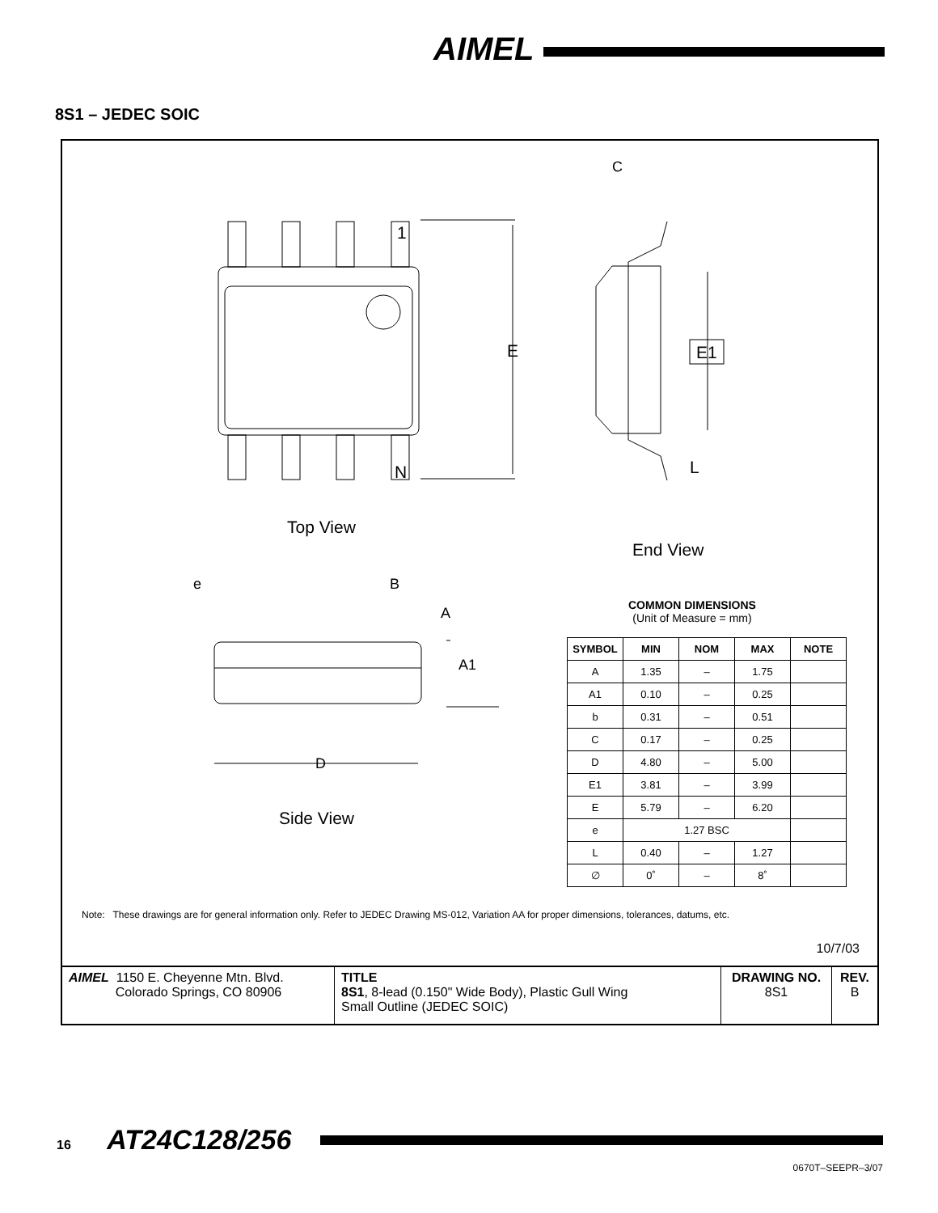AIMEL
8S1 – JEDEC SOIC
1
N
E E1
C
L
Top View
End View
e B
A
A1
D
Side View
COMMON DIMENSIONS
(Unit of Measure = mm)
| SYMBOL | MIN | NOM | MAX | NOTE |
| --- | --- | --- | --- | --- |
| A | 1.35 | – | 1.75 | |
| A1 | 0.10 | – | 0.25 | |
| b | 0.31 | – | 0.51 | |
| C | 0.17 | – | 0.25 | |
| D | 4.80 | – | 5.00 | |
| E1 | 3.81 | – | 3.99 | |
| E | 5.79 | – | 6.20 | |
| e | 1.27 BSC | | | |
| L | 0.40 | – | 1.27 | |
| ∅ | 0˚ | – | 8˚ | |
Note: These drawings are for general information only. Refer to JEDEC Drawing MS-012, Variation AA for proper dimensions, tolerances, datums, etc.
10/7/03
| AIMEL 1150 E. Cheyenne Mtn. Blvd. Colorado Springs, CO 80906 | TITLE 8S1 , 8-lead (0.150" Wide Body), Plastic Gull Wing Small Outline (JEDEC SOIC) | DRAWING NO. 8S1 | REV. B |
16 AT24C128/256
0670T–SEEPR–3/07